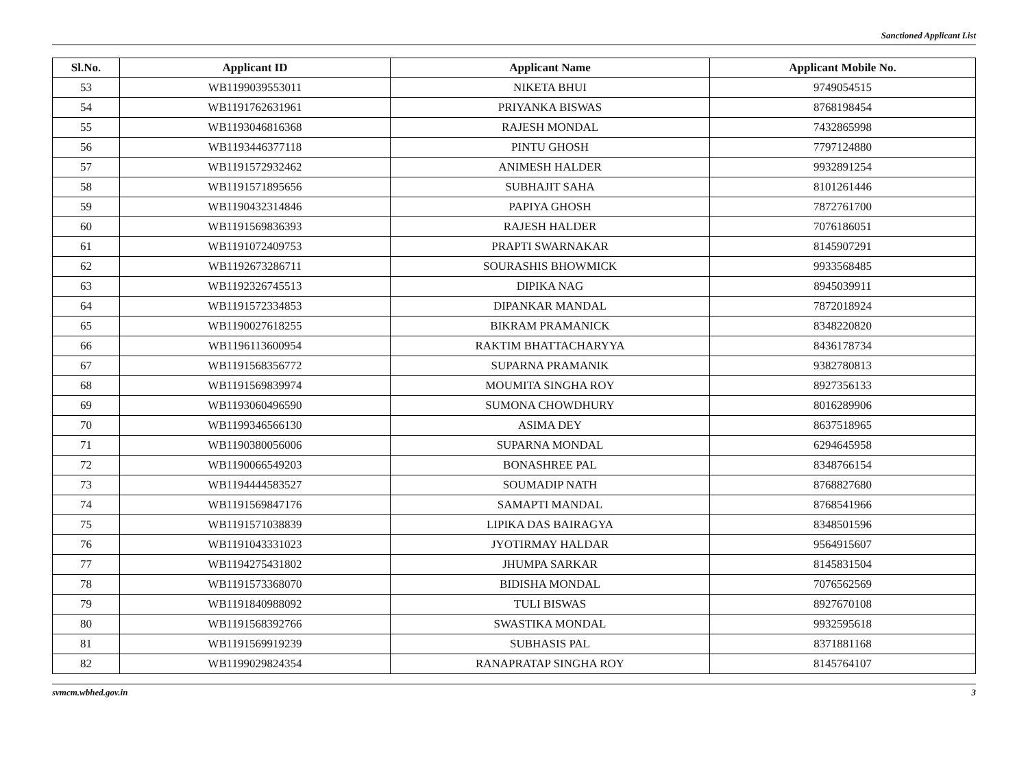Sanctioned Applicant List
| Sl.No. | Applicant ID | Applicant Name | Applicant Mobile No. |
| --- | --- | --- | --- |
| 53 | WB1199039553011 | NIKETA BHUI | 9749054515 |
| 54 | WB1191762631961 | PRIYANKA BISWAS | 8768198454 |
| 55 | WB1193046816368 | RAJESH MONDAL | 7432865998 |
| 56 | WB1193446377118 | PINTU GHOSH | 7797124880 |
| 57 | WB1191572932462 | ANIMESH HALDER | 9932891254 |
| 58 | WB1191571895656 | SUBHAJIT SAHA | 8101261446 |
| 59 | WB1190432314846 | PAPIYA GHOSH | 7872761700 |
| 60 | WB1191569836393 | RAJESH HALDER | 7076186051 |
| 61 | WB1191072409753 | PRAPTI SWARNAKAR | 8145907291 |
| 62 | WB1192673286711 | SOURASHIS BHOWMICK | 9933568485 |
| 63 | WB1192326745513 | DIPIKA NAG | 8945039911 |
| 64 | WB1191572334853 | DIPANKAR MANDAL | 7872018924 |
| 65 | WB1190027618255 | BIKRAM PRAMANICK | 8348220820 |
| 66 | WB1196113600954 | RAKTIM BHATTACHARYYA | 8436178734 |
| 67 | WB1191568356772 | SUPARNA PRAMANIK | 9382780813 |
| 68 | WB1191569839974 | MOUMITA SINGHA ROY | 8927356133 |
| 69 | WB1193060496590 | SUMONA CHOWDHURY | 8016289906 |
| 70 | WB1199346566130 | ASIMA DEY | 8637518965 |
| 71 | WB1190380056006 | SUPARNA MONDAL | 6294645958 |
| 72 | WB1190066549203 | BONASHREE PAL | 8348766154 |
| 73 | WB1194444583527 | SOUMADIP NATH | 8768827680 |
| 74 | WB1191569847176 | SAMAPTI MANDAL | 8768541966 |
| 75 | WB1191571038839 | LIPIKA DAS BAIRAGYA | 8348501596 |
| 76 | WB1191043331023 | JYOTIRMAY HALDAR | 9564915607 |
| 77 | WB1194275431802 | JHUMPA SARKAR | 8145831504 |
| 78 | WB1191573368070 | BIDISHA MONDAL | 7076562569 |
| 79 | WB1191840988092 | TULI BISWAS | 8927670108 |
| 80 | WB1191568392766 | SWASTIKA MONDAL | 9932595618 |
| 81 | WB1191569919239 | SUBHASIS PAL | 8371881168 |
| 82 | WB1199029824354 | RANAPRATAP SINGHA ROY | 8145764107 |
svmcm.wbhed.gov.in 3